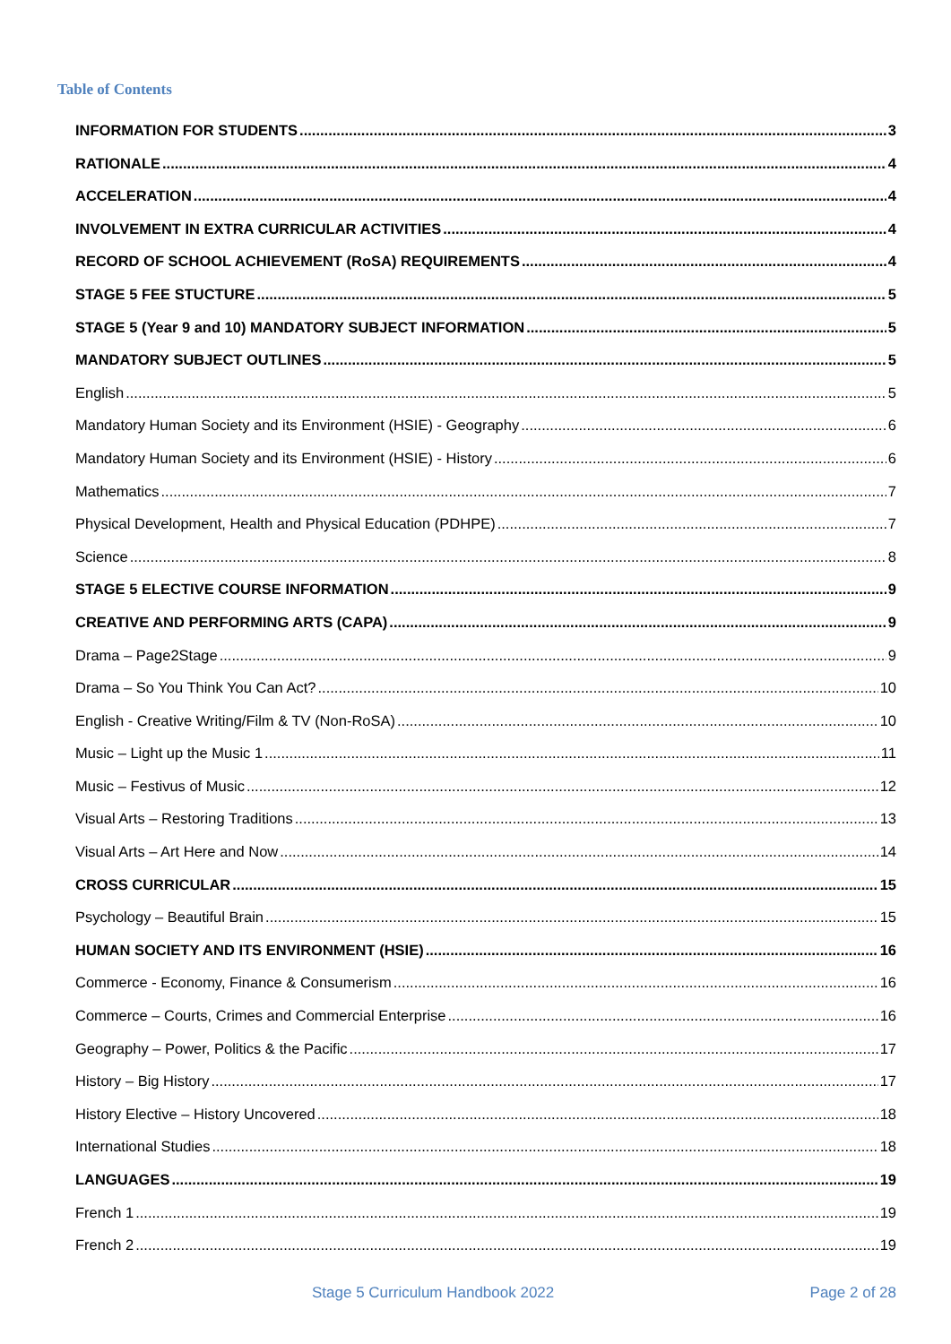Table of Contents
INFORMATION FOR STUDENTS 3
RATIONALE 4
ACCELERATION 4
INVOLVEMENT IN EXTRA CURRICULAR ACTIVITIES 4
RECORD OF SCHOOL ACHIEVEMENT (RoSA) REQUIREMENTS 4
STAGE 5 FEE STUCTURE 5
STAGE 5 (Year 9 and 10) MANDATORY SUBJECT INFORMATION 5
MANDATORY SUBJECT OUTLINES 5
English 5
Mandatory Human Society and its Environment (HSIE) - Geography 6
Mandatory Human Society and its Environment (HSIE) - History 6
Mathematics 7
Physical Development, Health and Physical Education (PDHPE) 7
Science 8
STAGE 5 ELECTIVE COURSE INFORMATION 9
CREATIVE AND PERFORMING ARTS (CAPA) 9
Drama – Page2Stage 9
Drama – So You Think You Can Act? 10
English - Creative Writing/Film & TV (Non-RoSA) 10
Music – Light up the Music 1 11
Music – Festivus of Music 12
Visual Arts – Restoring Traditions 13
Visual Arts – Art Here and Now 14
CROSS CURRICULAR 15
Psychology – Beautiful Brain 15
HUMAN SOCIETY AND ITS ENVIRONMENT (HSIE) 16
Commerce - Economy, Finance & Consumerism 16
Commerce – Courts, Crimes and Commercial Enterprise 16
Geography – Power, Politics & the Pacific 17
History – Big History 17
History Elective – History Uncovered 18
International Studies 18
LANGUAGES 19
French 1 19
French 2 19
Stage 5 Curriculum Handbook 2022 Page 2 of 28